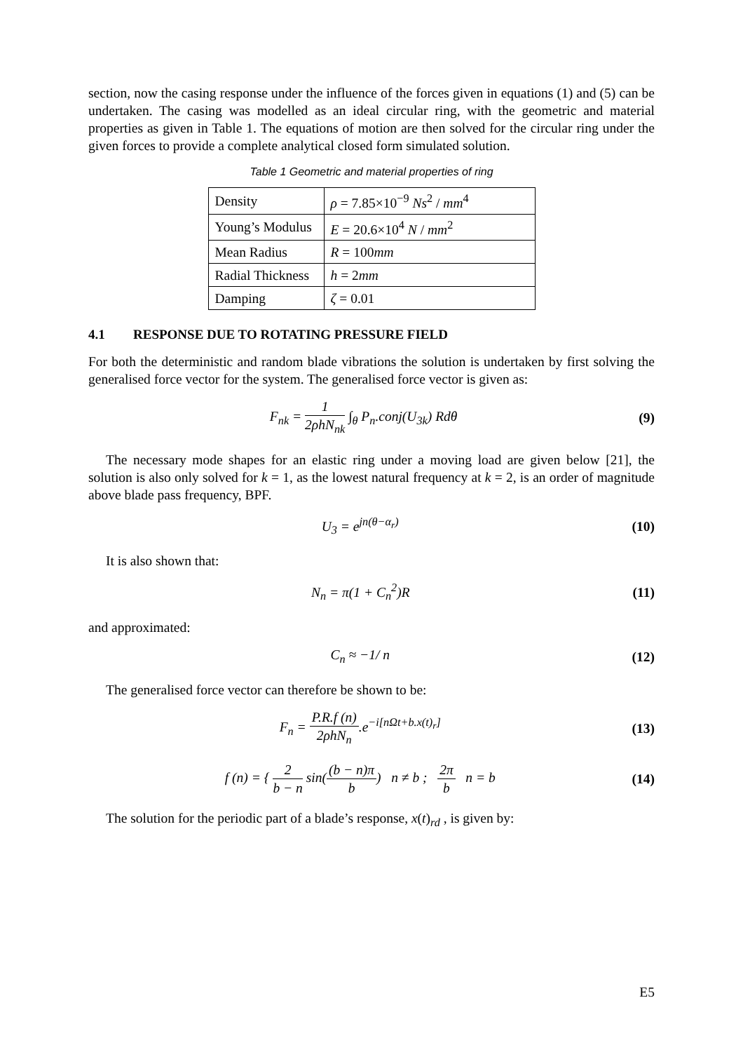section, now the casing response under the influence of the forces given in equations (1) and (5) can be undertaken. The casing was modelled as an ideal circular ring, with the geometric and material properties as given in Table 1. The equations of motion are then solved for the circular ring under the given forces to provide a complete analytical closed form simulated solution.
Table 1 Geometric and material properties of ring
| Density | ρ = 7.85×10<sup>−9</sup> Ns<sup>2</sup> / mm<sup>4</sup> |
| Young’s Modulus | E = 20.6×10<sup>4</sup> N / mm<sup>2</sup> |
| Mean Radius | R = 100 mm |
| Radial Thickness | h = 2 mm |
| Damping | ζ = 0.01 |
4.1 RESPONSE DUE TO ROTATING PRESSURE FIELD
For both the deterministic and random blade vibrations the solution is undertaken by first solving the generalised force vector for the system. The generalised force vector is given as:
F<sub>nk</sub> = 1 2ρhN<sub>nk</sub> ∫<sub>θ</sub> P<sub>n</sub>.conj(U<sub>3k</sub>) Rdθ
(9)
The necessary mode shapes for an elastic ring under a moving load are given below [21], the solution is also only solved for k = 1, as the lowest natural frequency at k = 2, is an order of magnitude above blade pass frequency, BPF.
U<sub>3</sub> = e<sup>jn(θ−α<sub>r</sub>)</sup> (10)
It is also shown that:
N<sub>n</sub> = π(1 + C<sub>n</sub><sup>2</sup>)R (11)
and approximated:
C<sub>n</sub> ≈ −1/ n (12)
The generalised force vector can therefore be shown to be:
F<sub>n</sub> = P.R.f (n) 2ρhN<sub>n</sub>.e<sup>−i[nΩt+b.x(t)<sub>r</sub>]</sup>
(13)
f (n) = { 2 b − n sin((b − n)π b) n ≠ b ; 2π b n = b
(14)
The solution for the periodic part of a blade’s response, x(t)<sub>rd</sub> , is given by:
E5